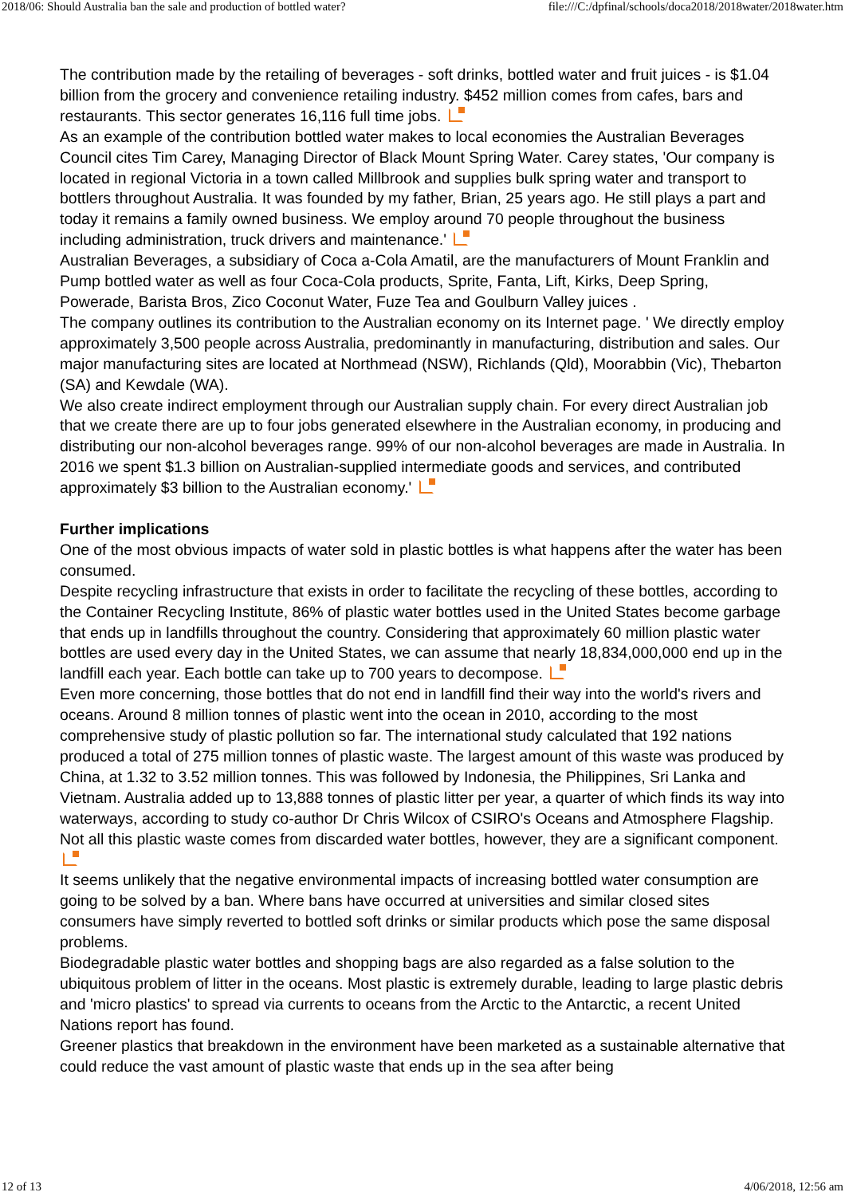2018/06: Should Australia ban the sale and production of bottled water? file:///C:/dpfinal/schools/doca2018/2018water/2018water.htm
The contribution made by the retailing of beverages - soft drinks, bottled water and fruit juices - is $1.04 billion from the grocery and convenience retailing industry. $452 million comes from cafes, bars and restaurants. This sector generates 16,116 full time jobs.
As an example of the contribution bottled water makes to local economies the Australian Beverages Council cites Tim Carey, Managing Director of Black Mount Spring Water. Carey states, 'Our company is located in regional Victoria in a town called Millbrook and supplies bulk spring water and transport to bottlers throughout Australia. It was founded by my father, Brian, 25 years ago. He still plays a part and today it remains a family owned business. We employ around 70 people throughout the business including administration, truck drivers and maintenance.'
Australian Beverages, a subsidiary of Coca a-Cola Amatil, are the manufacturers of Mount Franklin and Pump bottled water as well as four Coca-Cola products, Sprite, Fanta, Lift, Kirks, Deep Spring, Powerade, Barista Bros, Zico Coconut Water, Fuze Tea and Goulburn Valley juices .
The company outlines its contribution to the Australian economy on its Internet page. ' We directly employ approximately 3,500 people across Australia, predominantly in manufacturing, distribution and sales. Our major manufacturing sites are located at Northmead (NSW), Richlands (Qld), Moorabbin (Vic), Thebarton (SA) and Kewdale (WA).
We also create indirect employment through our Australian supply chain. For every direct Australian job that we create there are up to four jobs generated elsewhere in the Australian economy, in producing and distributing our non-alcohol beverages range. 99% of our non-alcohol beverages are made in Australia. In 2016 we spent $1.3 billion on Australian-supplied intermediate goods and services, and contributed approximately $3 billion to the Australian economy.'
Further implications
One of the most obvious impacts of water sold in plastic bottles is what happens after the water has been consumed.
Despite recycling infrastructure that exists in order to facilitate the recycling of these bottles, according to the Container Recycling Institute, 86% of plastic water bottles used in the United States become garbage that ends up in landfills throughout the country. Considering that approximately 60 million plastic water bottles are used every day in the United States, we can assume that nearly 18,834,000,000 end up in the landfill each year. Each bottle can take up to 700 years to decompose.
Even more concerning, those bottles that do not end in landfill find their way into the world's rivers and oceans. Around 8 million tonnes of plastic went into the ocean in 2010, according to the most comprehensive study of plastic pollution so far. The international study calculated that 192 nations produced a total of 275 million tonnes of plastic waste. The largest amount of this waste was produced by China, at 1.32 to 3.52 million tonnes. This was followed by Indonesia, the Philippines, Sri Lanka and Vietnam. Australia added up to 13,888 tonnes of plastic litter per year, a quarter of which finds its way into waterways, according to study co-author Dr Chris Wilcox of CSIRO's Oceans and Atmosphere Flagship. Not all this plastic waste comes from discarded water bottles, however, they are a significant component.
It seems unlikely that the negative environmental impacts of increasing bottled water consumption are going to be solved by a ban. Where bans have occurred at universities and similar closed sites consumers have simply reverted to bottled soft drinks or similar products which pose the same disposal problems.
Biodegradable plastic water bottles and shopping bags are also regarded as a false solution to the ubiquitous problem of litter in the oceans. Most plastic is extremely durable, leading to large plastic debris and 'micro plastics' to spread via currents to oceans from the Arctic to the Antarctic, a recent United Nations report has found.
Greener plastics that breakdown in the environment have been marketed as a sustainable alternative that could reduce the vast amount of plastic waste that ends up in the sea after being
12 of 13 4/06/2018, 12:56 am